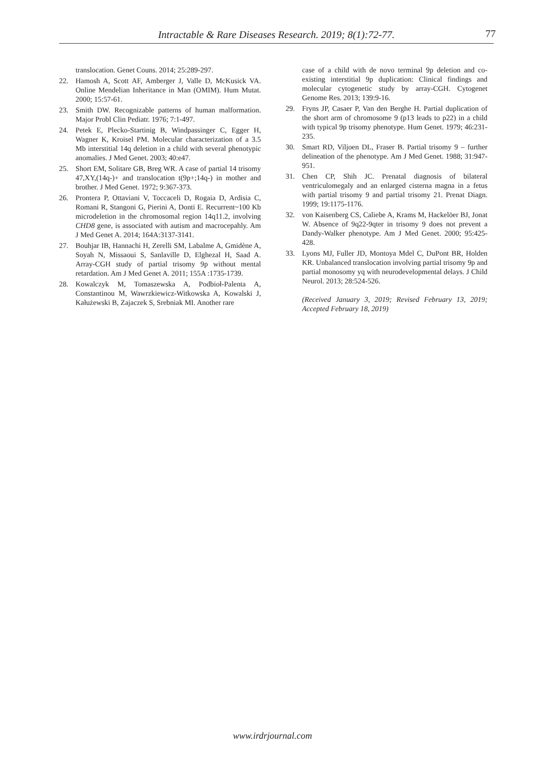Intractable & Rare Diseases Research. 2019; 8(1):72-77.
77
translocation. Genet Couns. 2014; 25:289-297.
22. Hamosh A, Scott AF, Amberger J, Valle D, McKusick VA. Online Mendelian Inheritance in Man (OMIM). Hum Mutat. 2000; 15:57-61.
23. Smith DW. Recognizable patterns of human malformation. Major Probl Clin Pediatr. 1976; 7:1-497.
24. Petek E, Plecko-Startinig B, Windpassinger C, Egger H, Wagner K, Kroisel PM. Molecular characterization of a 3.5 Mb interstitial 14q deletion in a child with several phenotypic anomalies. J Med Genet. 2003; 40:e47.
25. Short EM, Solitare GB, Breg WR. A case of partial 14 trisomy 47,XY,(14q-)+ and translocation t(9p+;14q-) in mother and brother. J Med Genet. 1972; 9:367-373.
26. Prontera P, Ottaviani V, Toccaceli D, Rogaia D, Ardisia C, Romani R, Stangoni G, Pierini A, Donti E. Recurrent~100 Kb microdeletion in the chromosomal region 14q11.2, involving CHD8 gene, is associated with autism and macrocepahly. Am J Med Genet A. 2014; 164A:3137-3141.
27. Bouhjar IB, Hannachi H, Zerelli SM, Labalme A, Gmidène A, Soyah N, Missaoui S, Sanlaville D, Elghezal H, Saad A. Array-CGH study of partial trisomy 9p without mental retardation. Am J Med Genet A. 2011; 155A :1735-1739.
28. Kowalczyk M, Tomaszewska A, Podbioł-Palenta A, Constantinou M, Wawrzkiewicz-Witkowska A, Kowalski J, Kałużewski B, Zajaczek S, Srebniak MI. Another rare
case of a child with de novo terminal 9p deletion and co-existing interstitial 9p duplication: Clinical findings and molecular cytogenetic study by array-CGH. Cytogenet Genome Res. 2013; 139:9-16.
29. Fryns JP, Casaer P, Van den Berghe H. Partial duplication of the short arm of chromosome 9 (p13 leads to p22) in a child with typical 9p trisomy phenotype. Hum Genet. 1979; 46:231-235.
30. Smart RD, Viljoen DL, Fraser B. Partial trisomy 9 – further delineation of the phenotype. Am J Med Genet. 1988; 31:947-951.
31. Chen CP, Shih JC. Prenatal diagnosis of bilateral ventriculomegaly and an enlarged cisterna magna in a fetus with partial trisomy 9 and partial trisomy 21. Prenat Diagn. 1999; 19:1175-1176.
32. von Kaisenberg CS, Caliebe A, Krams M, Hackelöer BJ, Jonat W. Absence of 9q22-9qter in trisomy 9 does not prevent a Dandy-Walker phenotype. Am J Med Genet. 2000; 95:425-428.
33. Lyons MJ, Fuller JD, Montoya Mdel C, DuPont BR, Holden KR. Unbalanced translocation involving partial trisomy 9p and partial monosomy yq with neurodevelopmental delays. J Child Neurol. 2013; 28:524-526.
(Received January 3, 2019; Revised February 13, 2019; Accepted February 18, 2019)
www.irdrjournal.com